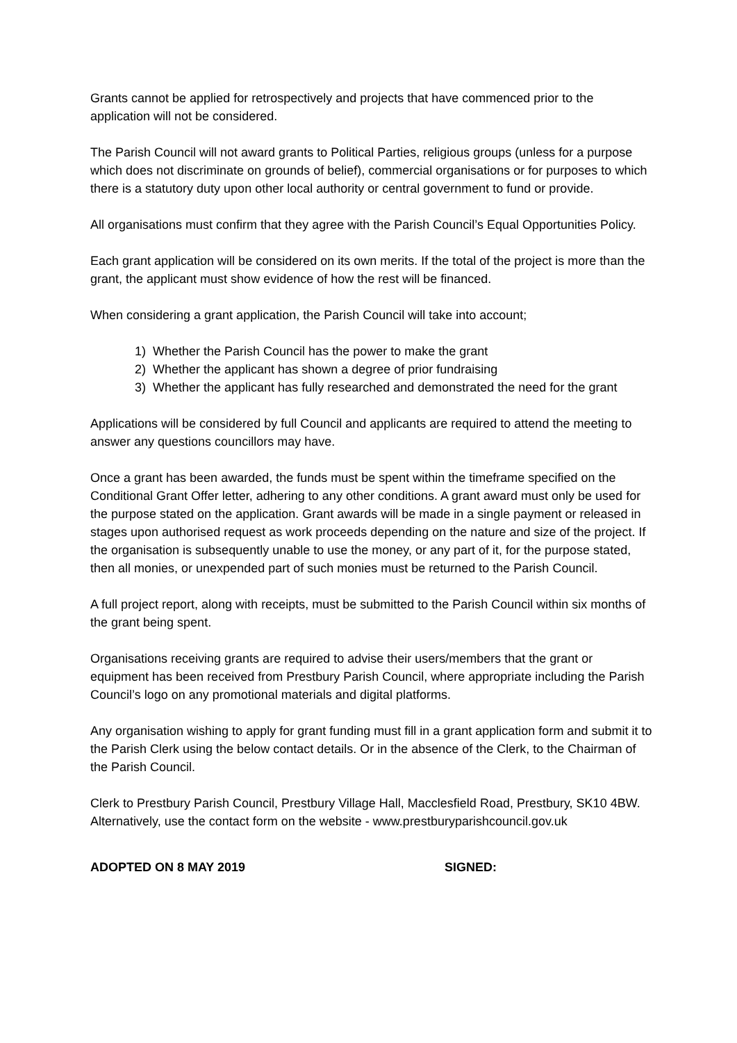Grants cannot be applied for retrospectively and projects that have commenced prior to the application will not be considered.
The Parish Council will not award grants to Political Parties, religious groups (unless for a purpose which does not discriminate on grounds of belief), commercial organisations or for purposes to which there is a statutory duty upon other local authority or central government to fund or provide.
All organisations must confirm that they agree with the Parish Council’s Equal Opportunities Policy.
Each grant application will be considered on its own merits. If the total of the project is more than the grant, the applicant must show evidence of how the rest will be financed.
When considering a grant application, the Parish Council will take into account;
1) Whether the Parish Council has the power to make the grant
2) Whether the applicant has shown a degree of prior fundraising
3) Whether the applicant has fully researched and demonstrated the need for the grant
Applications will be considered by full Council and applicants are required to attend the meeting to answer any questions councillors may have.
Once a grant has been awarded, the funds must be spent within the timeframe specified on the Conditional Grant Offer letter, adhering to any other conditions. A grant award must only be used for the purpose stated on the application. Grant awards will be made in a single payment or released in stages upon authorised request as work proceeds depending on the nature and size of the project. If the organisation is subsequently unable to use the money, or any part of it, for the purpose stated, then all monies, or unexpended part of such monies must be returned to the Parish Council.
A full project report, along with receipts, must be submitted to the Parish Council within six months of the grant being spent.
Organisations receiving grants are required to advise their users/members that the grant or equipment has been received from Prestbury Parish Council, where appropriate including the Parish Council’s logo on any promotional materials and digital platforms.
Any organisation wishing to apply for grant funding must fill in a grant application form and submit it to the Parish Clerk using the below contact details. Or in the absence of the Clerk, to the Chairman of the Parish Council.
Clerk to Prestbury Parish Council, Prestbury Village Hall, Macclesfield Road, Prestbury, SK10 4BW. Alternatively, use the contact form on the website - www.prestburyparishcouncil.gov.uk
ADOPTED ON 8 MAY 2019 SIGNED: